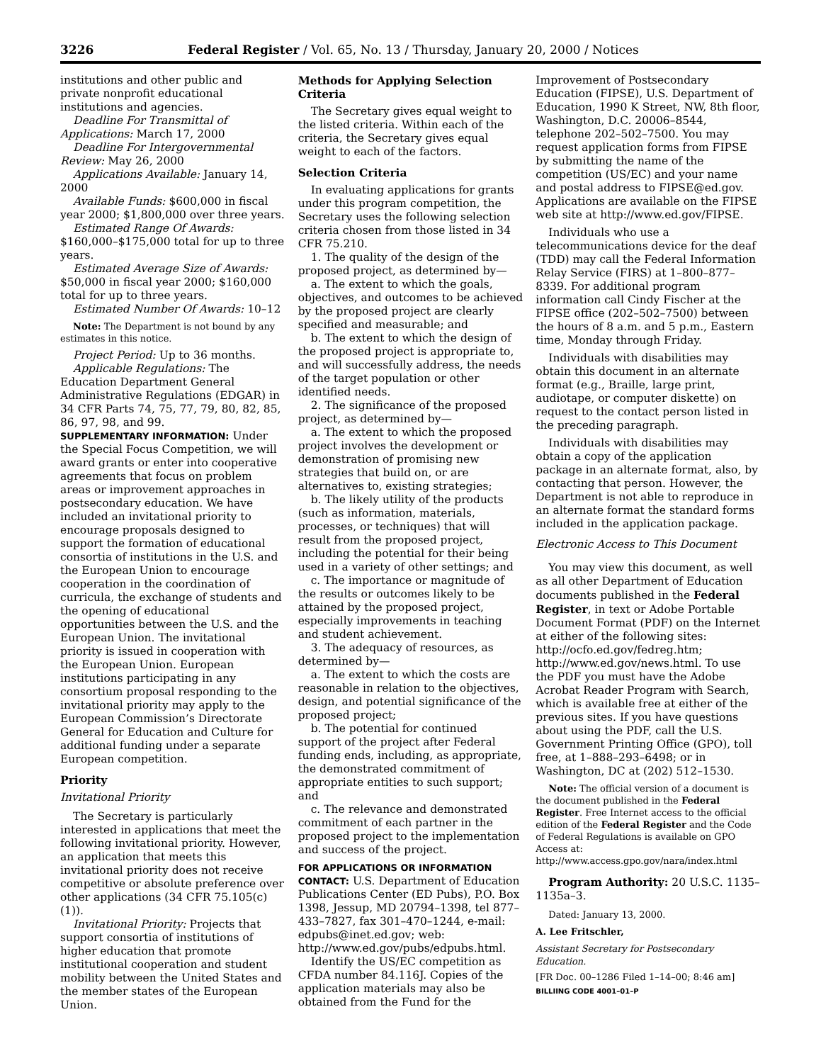3226 Federal Register / Vol. 65, No. 13 / Thursday, January 20, 2000 / Notices
institutions and other public and private nonprofit educational institutions and agencies.
Deadline For Transmittal of Applications: March 17, 2000
Deadline For Intergovernmental Review: May 26, 2000
Applications Available: January 14, 2000
Available Funds: $600,000 in fiscal year 2000; $1,800,000 over three years.
Estimated Range Of Awards: $160,000–$175,000 total for up to three years.
Estimated Average Size of Awards: $50,000 in fiscal year 2000; $160,000 total for up to three years.
Estimated Number Of Awards: 10–12
Note: The Department is not bound by any estimates in this notice.
Project Period: Up to 36 months.
Applicable Regulations: The Education Department General Administrative Regulations (EDGAR) in 34 CFR Parts 74, 75, 77, 79, 80, 82, 85, 86, 97, 98, and 99.
SUPPLEMENTARY INFORMATION: Under the Special Focus Competition, we will award grants or enter into cooperative agreements that focus on problem areas or improvement approaches in postsecondary education. We have included an invitational priority to encourage proposals designed to support the formation of educational consortia of institutions in the U.S. and the European Union to encourage cooperation in the coordination of curricula, the exchange of students and the opening of educational opportunities between the U.S. and the European Union. The invitational priority is issued in cooperation with the European Union. European institutions participating in any consortium proposal responding to the invitational priority may apply to the European Commission’s Directorate General for Education and Culture for additional funding under a separate European competition.
Priority
Invitational Priority
The Secretary is particularly interested in applications that meet the following invitational priority. However, an application that meets this invitational priority does not receive competitive or absolute preference over other applications (34 CFR 75.105(c)(1)).
Invitational Priority: Projects that support consortia of institutions of higher education that promote institutional cooperation and student mobility between the United States and the member states of the European Union.
Methods for Applying Selection Criteria
The Secretary gives equal weight to the listed criteria. Within each of the criteria, the Secretary gives equal weight to each of the factors.
Selection Criteria
In evaluating applications for grants under this program competition, the Secretary uses the following selection criteria chosen from those listed in 34 CFR 75.210.
1. The quality of the design of the proposed project, as determined by—
a. The extent to which the goals, objectives, and outcomes to be achieved by the proposed project are clearly specified and measurable; and
b. The extent to which the design of the proposed project is appropriate to, and will successfully address, the needs of the target population or other identified needs.
2. The significance of the proposed project, as determined by—
a. The extent to which the proposed project involves the development or demonstration of promising new strategies that build on, or are alternatives to, existing strategies;
b. The likely utility of the products (such as information, materials, processes, or techniques) that will result from the proposed project, including the potential for their being used in a variety of other settings; and
c. The importance or magnitude of the results or outcomes likely to be attained by the proposed project, especially improvements in teaching and student achievement.
3. The adequacy of resources, as determined by—
a. The extent to which the costs are reasonable in relation to the objectives, design, and potential significance of the proposed project;
b. The potential for continued support of the project after Federal funding ends, including, as appropriate, the demonstrated commitment of appropriate entities to such support; and
c. The relevance and demonstrated commitment of each partner in the proposed project to the implementation and success of the project.
FOR APPLICATIONS OR INFORMATION CONTACT: U.S. Department of Education Publications Center (ED Pubs), P.O. Box 1398, Jessup, MD 20794–1398, tel 877–433–7827, fax 301–470–1244, e-mail: edpubs@inet.ed.gov; web: http://www.ed.gov/pubs/edpubs.html.
Identify the US/EC competition as CFDA number 84.116J. Copies of the application materials may also be obtained from the Fund for the
Improvement of Postsecondary Education (FIPSE), U.S. Department of Education, 1990 K Street, NW, 8th floor, Washington, D.C. 20006–8544, telephone 202–502–7500. You may request application forms from FIPSE by submitting the name of the competition (US/EC) and your name and postal address to FIPSE@ed.gov. Applications are available on the FIPSE web site at http://www.ed.gov/FIPSE.
Individuals who use a telecommunications device for the deaf (TDD) may call the Federal Information Relay Service (FIRS) at 1–800–877–8339. For additional program information call Cindy Fischer at the FIPSE office (202–502–7500) between the hours of 8 a.m. and 5 p.m., Eastern time, Monday through Friday.
Individuals with disabilities may obtain this document in an alternate format (e.g., Braille, large print, audiotape, or computer diskette) on request to the contact person listed in the preceding paragraph.
Individuals with disabilities may obtain a copy of the application package in an alternate format, also, by contacting that person. However, the Department is not able to reproduce in an alternate format the standard forms included in the application package.
Electronic Access to This Document
You may view this document, as well as all other Department of Education documents published in the Federal Register, in text or Adobe Portable Document Format (PDF) on the Internet at either of the following sites: http://ocfo.ed.gov/fedreg.htm; http://www.ed.gov/news.html. To use the PDF you must have the Adobe Acrobat Reader Program with Search, which is available free at either of the previous sites. If you have questions about using the PDF, call the U.S. Government Printing Office (GPO), toll free, at 1–888–293–6498; or in Washington, DC at (202) 512–1530.
Note: The official version of a document is the document published in the Federal Register. Free Internet access to the official edition of the Federal Register and the Code of Federal Regulations is available on GPO Access at: http://www.access.gpo.gov/nara/index.html
Program Authority: 20 U.S.C. 1135–1135a–3.
Dated: January 13, 2000.
A. Lee Fritschler,
Assistant Secretary for Postsecondary Education.
[FR Doc. 00–1286 Filed 1–14–00; 8:46 am]
BILLIING CODE 4001–01–P